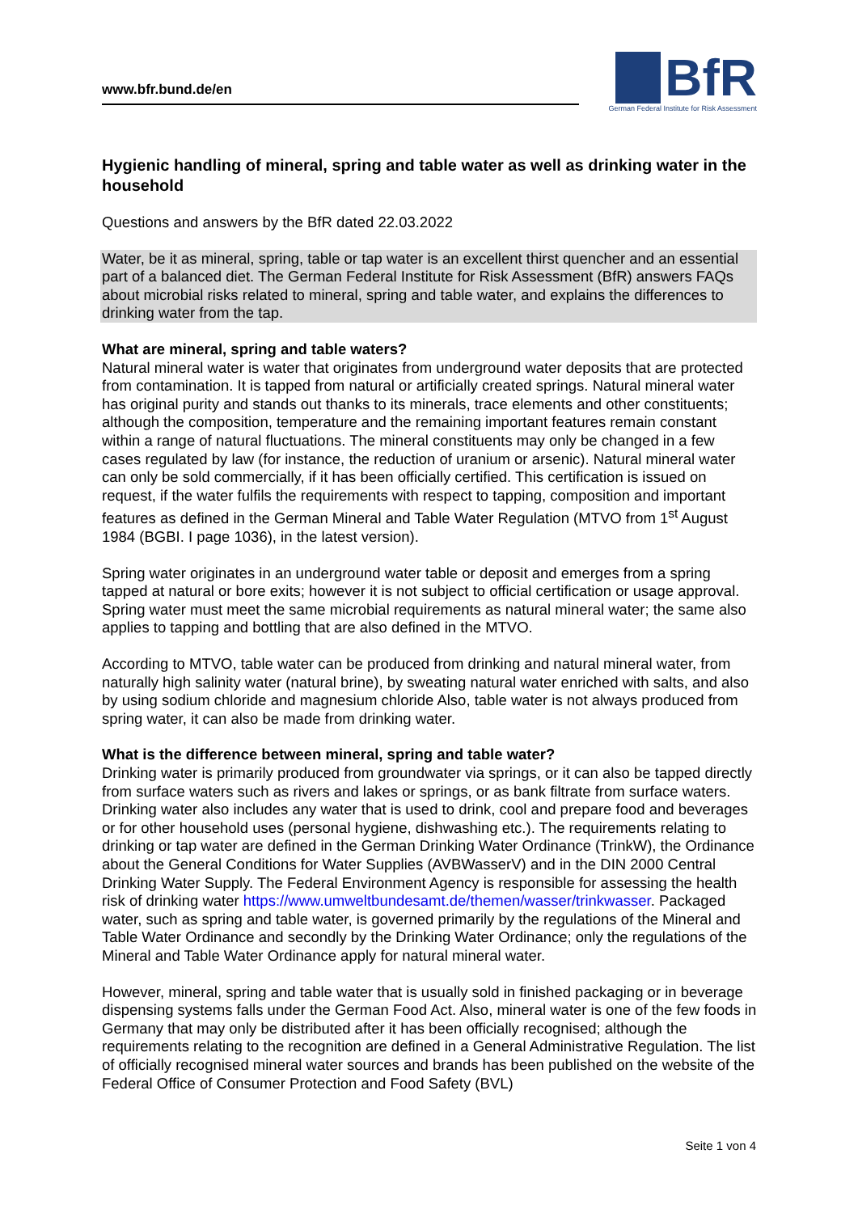www.bfr.bund.de/en
BfR
German Federal Institute for Risk Assessment
Hygienic handling of mineral, spring and table water as well as drinking water in the household
Questions and answers by the BfR dated 22.03.2022
Water, be it as mineral, spring, table or tap water is an excellent thirst quencher and an essential part of a balanced diet. The German Federal Institute for Risk Assessment (BfR) answers FAQs about microbial risks related to mineral, spring and table water, and explains the differences to drinking water from the tap.
What are mineral, spring and table waters?
Natural mineral water is water that originates from underground water deposits that are protected from contamination. It is tapped from natural or artificially created springs. Natural mineral water has original purity and stands out thanks to its minerals, trace elements and other constituents; although the composition, temperature and the remaining important features remain constant within a range of natural fluctuations. The mineral constituents may only be changed in a few cases regulated by law (for instance, the reduction of uranium or arsenic). Natural mineral water can only be sold commercially, if it has been officially certified. This certification is issued on request, if the water fulfils the requirements with respect to tapping, composition and important features as defined in the German Mineral and Table Water Regulation (MTVO from 1<sup>st</sup> August 1984 (BGBI. I page 1036), in the latest version).
Spring water originates in an underground water table or deposit and emerges from a spring tapped at natural or bore exits; however it is not subject to official certification or usage approval. Spring water must meet the same microbial requirements as natural mineral water; the same also applies to tapping and bottling that are also defined in the MTVO.
According to MTVO, table water can be produced from drinking and natural mineral water, from naturally high salinity water (natural brine), by sweating natural water enriched with salts, and also by using sodium chloride and magnesium chloride Also, table water is not always produced from spring water, it can also be made from drinking water.
What is the difference between mineral, spring and table water?
Drinking water is primarily produced from groundwater via springs, or it can also be tapped directly from surface waters such as rivers and lakes or springs, or as bank filtrate from surface waters. Drinking water also includes any water that is used to drink, cool and prepare food and beverages or for other household uses (personal hygiene, dishwashing etc.). The requirements relating to drinking or tap water are defined in the German Drinking Water Ordinance (TrinkW), the Ordinance about the General Conditions for Water Supplies (AVBWasserV) and in the DIN 2000 Central Drinking Water Supply. The Federal Environment Agency is responsible for assessing the health risk of drinking water https://www.umweltbundesamt.de/themen/wasser/trinkwasser. Packaged water, such as spring and table water, is governed primarily by the regulations of the Mineral and Table Water Ordinance and secondly by the Drinking Water Ordinance; only the regulations of the Mineral and Table Water Ordinance apply for natural mineral water.
However, mineral, spring and table water that is usually sold in finished packaging or in beverage dispensing systems falls under the German Food Act. Also, mineral water is one of the few foods in Germany that may only be distributed after it has been officially recognised; although the requirements relating to the recognition are defined in a General Administrative Regulation. The list of officially recognised mineral water sources and brands has been published on the website of the Federal Office of Consumer Protection and Food Safety (BVL)
Seite 1 von 4